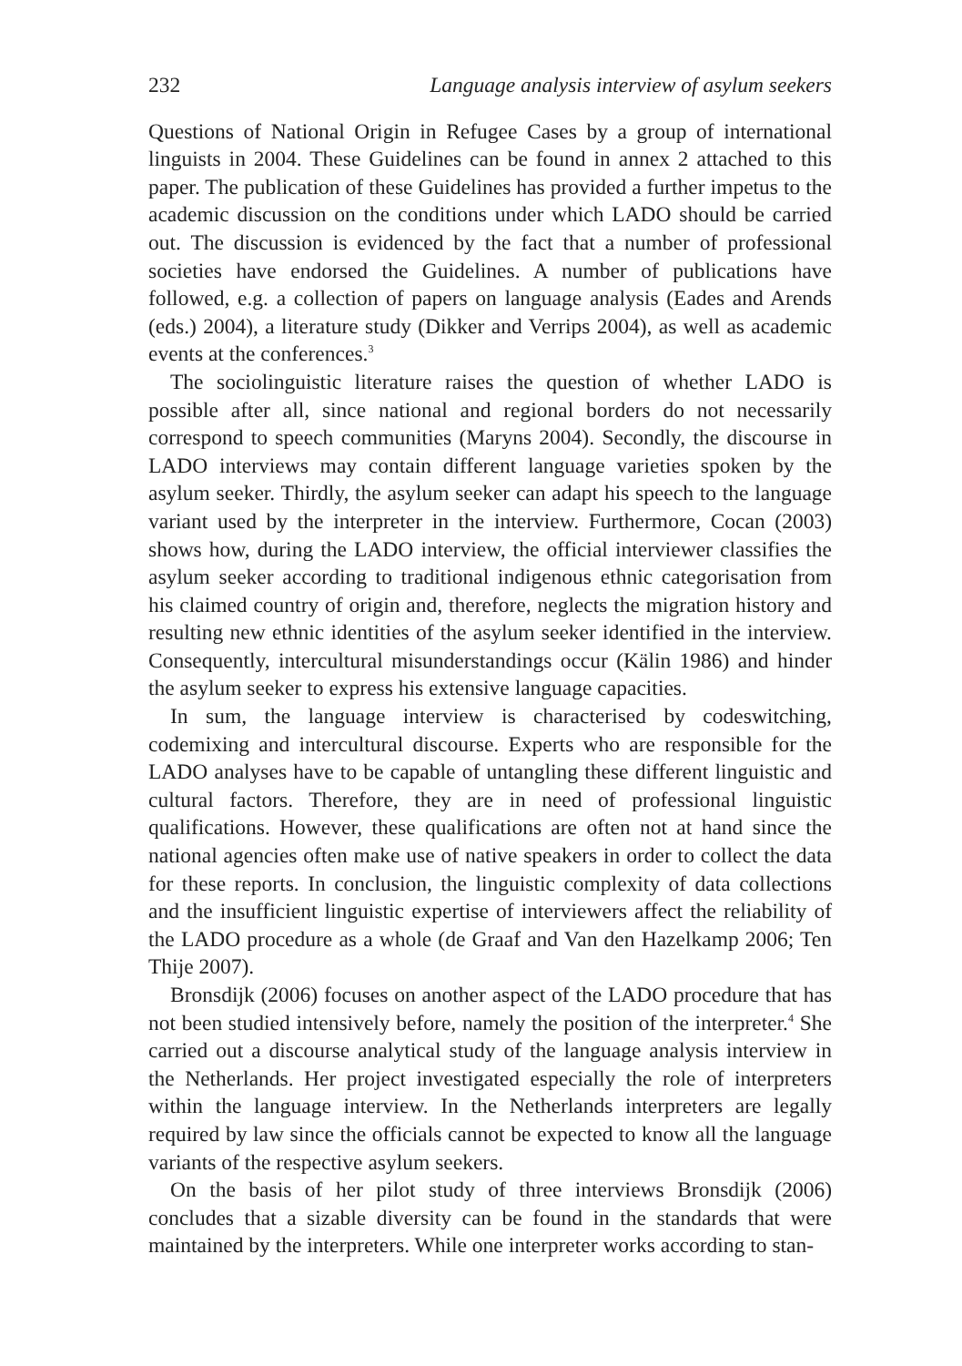232 Language analysis interview of asylum seekers
Questions of National Origin in Refugee Cases by a group of international linguists in 2004. These Guidelines can be found in annex 2 attached to this paper. The publication of these Guidelines has provided a further impetus to the academic discussion on the conditions under which LADO should be carried out. The discussion is evidenced by the fact that a number of professional societies have endorsed the Guidelines. A number of publications have followed, e.g. a collection of papers on language analysis (Eades and Arends (eds.) 2004), a literature study (Dikker and Verrips 2004), as well as academic events at the conferences.<sup>3</sup>
The sociolinguistic literature raises the question of whether LADO is possible after all, since national and regional borders do not necessarily correspond to speech communities (Maryns 2004). Secondly, the discourse in LADO interviews may contain different language varieties spoken by the asylum seeker. Thirdly, the asylum seeker can adapt his speech to the language variant used by the interpreter in the interview. Furthermore, Cocan (2003) shows how, during the LADO interview, the official interviewer classifies the asylum seeker according to traditional indigenous ethnic categorisation from his claimed country of origin and, therefore, neglects the migration history and resulting new ethnic identities of the asylum seeker identified in the interview. Consequently, intercultural misunderstandings occur (Kälin 1986) and hinder the asylum seeker to express his extensive language capacities.
In sum, the language interview is characterised by codeswitching, codemixing and intercultural discourse. Experts who are responsible for the LADO analyses have to be capable of untangling these different linguistic and cultural factors. Therefore, they are in need of professional linguistic qualifications. However, these qualifications are often not at hand since the national agencies often make use of native speakers in order to collect the data for these reports. In conclusion, the linguistic complexity of data collections and the insufficient linguistic expertise of interviewers affect the reliability of the LADO procedure as a whole (de Graaf and Van den Hazelkamp 2006; Ten Thije 2007).
Bronsdijk (2006) focuses on another aspect of the LADO procedure that has not been studied intensively before, namely the position of the interpreter.<sup>4</sup> She carried out a discourse analytical study of the language analysis interview in the Netherlands. Her project investigated especially the role of interpreters within the language interview. In the Netherlands interpreters are legally required by law since the officials cannot be expected to know all the language variants of the respective asylum seekers.
On the basis of her pilot study of three interviews Bronsdijk (2006) concludes that a sizable diversity can be found in the standards that were maintained by the interpreters. While one interpreter works according to stan-